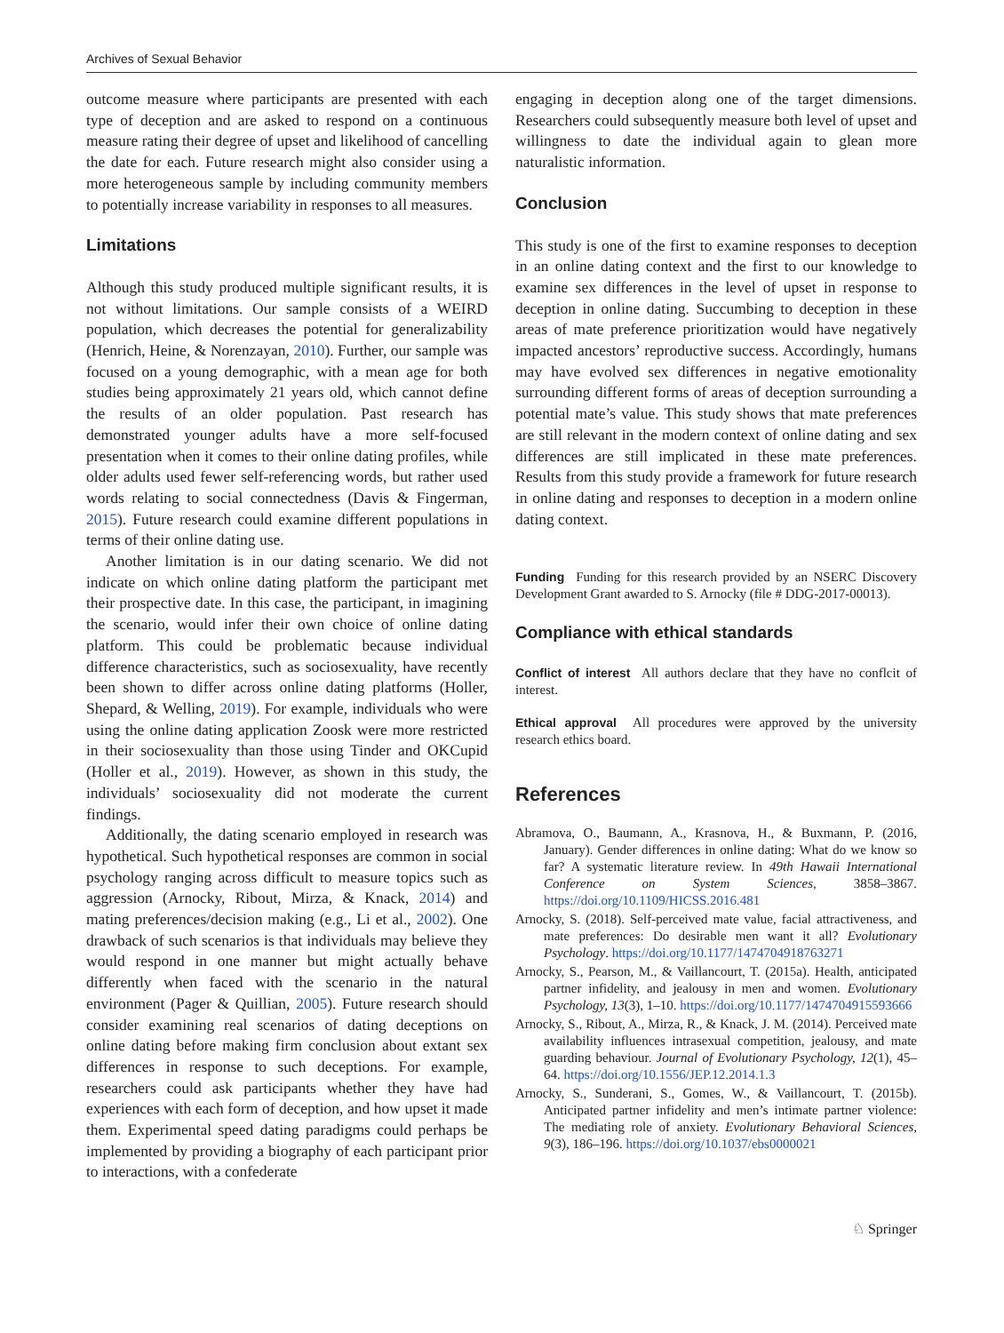Archives of Sexual Behavior
outcome measure where participants are presented with each type of deception and are asked to respond on a continuous measure rating their degree of upset and likelihood of cancelling the date for each. Future research might also consider using a more heterogeneous sample by including community members to potentially increase variability in responses to all measures.
Limitations
Although this study produced multiple significant results, it is not without limitations. Our sample consists of a WEIRD population, which decreases the potential for generalizability (Henrich, Heine, & Norenzayan, 2010). Further, our sample was focused on a young demographic, with a mean age for both studies being approximately 21 years old, which cannot define the results of an older population. Past research has demonstrated younger adults have a more self-focused presentation when it comes to their online dating profiles, while older adults used fewer self-referencing words, but rather used words relating to social connectedness (Davis & Fingerman, 2015). Future research could examine different populations in terms of their online dating use.
Another limitation is in our dating scenario. We did not indicate on which online dating platform the participant met their prospective date. In this case, the participant, in imagining the scenario, would infer their own choice of online dating platform. This could be problematic because individual difference characteristics, such as sociosexuality, have recently been shown to differ across online dating platforms (Holler, Shepard, & Welling, 2019). For example, individuals who were using the online dating application Zoosk were more restricted in their sociosexuality than those using Tinder and OKCupid (Holler et al., 2019). However, as shown in this study, the individuals’ sociosexuality did not moderate the current findings.
Additionally, the dating scenario employed in research was hypothetical. Such hypothetical responses are common in social psychology ranging across difficult to measure topics such as aggression (Arnocky, Ribout, Mirza, & Knack, 2014) and mating preferences/decision making (e.g., Li et al., 2002). One drawback of such scenarios is that individuals may believe they would respond in one manner but might actually behave differently when faced with the scenario in the natural environment (Pager & Quillian, 2005). Future research should consider examining real scenarios of dating deceptions on online dating before making firm conclusion about extant sex differences in response to such deceptions. For example, researchers could ask participants whether they have had experiences with each form of deception, and how upset it made them. Experimental speed dating paradigms could perhaps be implemented by providing a biography of each participant prior to interactions, with a confederate
engaging in deception along one of the target dimensions. Researchers could subsequently measure both level of upset and willingness to date the individual again to glean more naturalistic information.
Conclusion
This study is one of the first to examine responses to deception in an online dating context and the first to our knowledge to examine sex differences in the level of upset in response to deception in online dating. Succumbing to deception in these areas of mate preference prioritization would have negatively impacted ancestors’ reproductive success. Accordingly, humans may have evolved sex differences in negative emotionality surrounding different forms of areas of deception surrounding a potential mate’s value. This study shows that mate preferences are still relevant in the modern context of online dating and sex differences are still implicated in these mate preferences. Results from this study provide a framework for future research in online dating and responses to deception in a modern online dating context.
Funding Funding for this research provided by an NSERC Discovery Development Grant awarded to S. Arnocky (file # DDG-2017-00013).
Compliance with ethical standards
Conflict of interest All authors declare that they have no conflcit of interest.
Ethical approval All procedures were approved by the university research ethics board.
References
Abramova, O., Baumann, A., Krasnova, H., & Buxmann, P. (2016, January). Gender differences in online dating: What do we know so far? A systematic literature review. In 49th Hawaii International Conference on System Sciences, 3858–3867. https://doi.org/10.1109/HICSS.2016.481
Arnocky, S. (2018). Self-perceived mate value, facial attractiveness, and mate preferences: Do desirable men want it all? Evolutionary Psychology. https://doi.org/10.1177/1474704918763271
Arnocky, S., Pearson, M., & Vaillancourt, T. (2015a). Health, anticipated partner infidelity, and jealousy in men and women. Evolutionary Psychology, 13(3), 1–10. https://doi.org/10.1177/1474704915593666
Arnocky, S., Ribout, A., Mirza, R., & Knack, J. M. (2014). Perceived mate availability influences intrasexual competition, jealousy, and mate guarding behaviour. Journal of Evolutionary Psychology, 12(1), 45–64. https://doi.org/10.1556/JEP.12.2014.1.3
Arnocky, S., Sunderani, S., Gomes, W., & Vaillancourt, T. (2015b). Anticipated partner infidelity and men’s intimate partner violence: The mediating role of anxiety. Evolutionary Behavioral Sciences, 9(3), 186–196. https://doi.org/10.1037/ebs0000021
♘ Springer